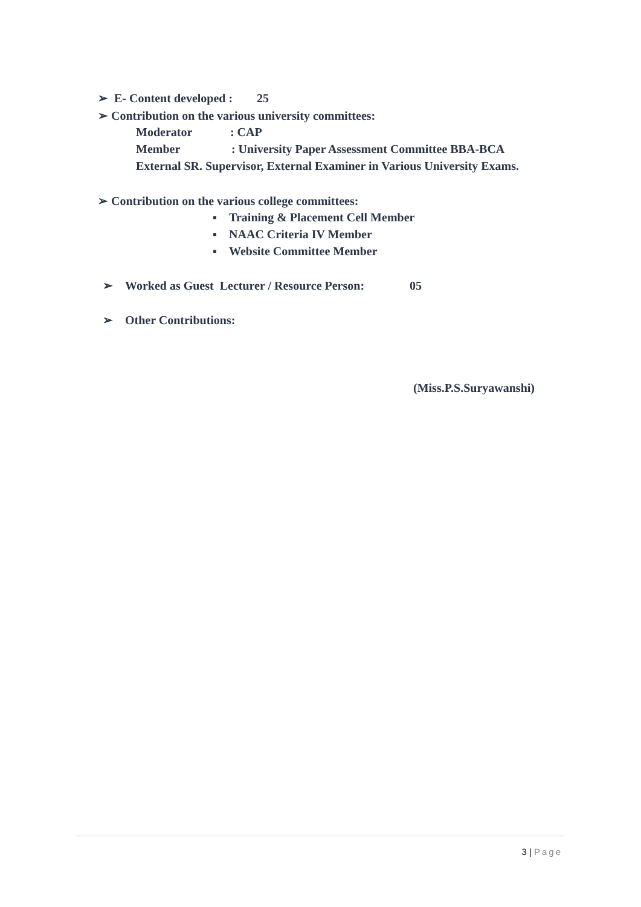➢ E- Content developed : 25
➢ Contribution on the various university committees:
Moderator : CAP
Member : University Paper Assessment Committee BBA-BCA
External SR. Supervisor, External Examiner in Various University Exams.
➢ Contribution on the various college committees:
▪ Training & Placement Cell Member
▪ NAAC Criteria IV Member
▪ Website Committee Member
➢ Worked as Guest Lecturer / Resource Person: 05
➢ Other Contributions:
(Miss.P.S.Suryawanshi)
3 | Page